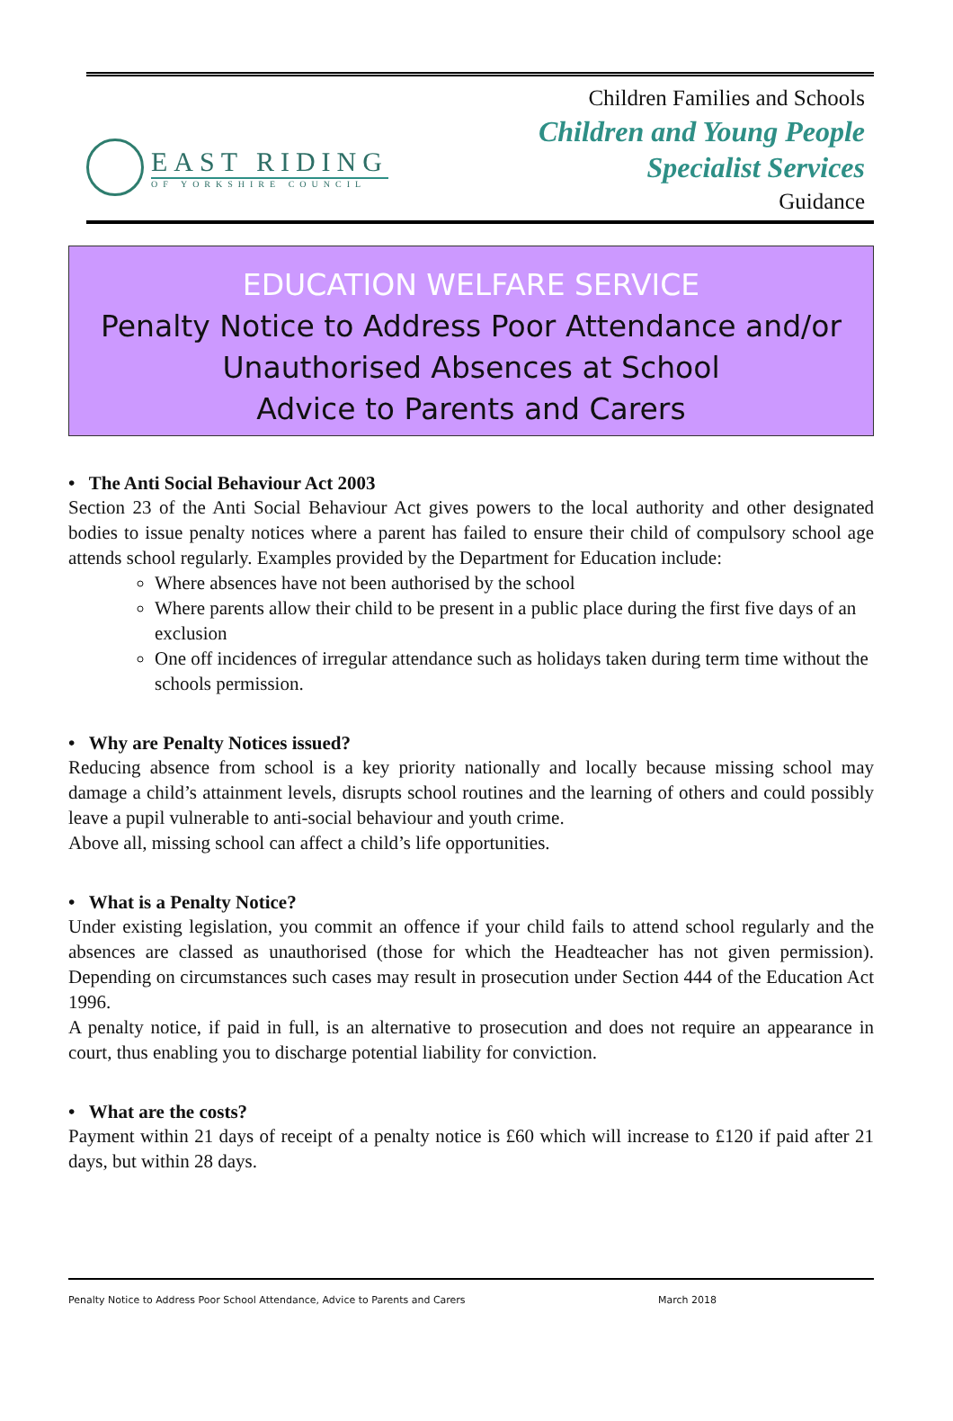EAST RIDING
OF YORKSHIRE COUNCIL
Children Families and Schools
Children and Young People
Specialist Services
Guidance
EDUCATION WELFARE SERVICE
Penalty Notice to Address Poor Attendance and/or
Unauthorised Absences at School
Advice to Parents and Carers
• The Anti Social Behaviour Act 2003
Section 23 of the Anti Social Behaviour Act gives powers to the local authority and other designated bodies to issue penalty notices where a parent has failed to ensure their child of compulsory school age attends school regularly. Examples provided by the Department for Education include:
Where absences have not been authorised by the school
Where parents allow their child to be present in a public place during the first five days of an exclusion
One off incidences of irregular attendance such as holidays taken during term time without the schools permission.
• Why are Penalty Notices issued?
Reducing absence from school is a key priority nationally and locally because missing school may damage a child’s attainment levels, disrupts school routines and the learning of others and could possibly leave a pupil vulnerable to anti-social behaviour and youth crime.
Above all, missing school can affect a child’s life opportunities.
• What is a Penalty Notice?
Under existing legislation, you commit an offence if your child fails to attend school regularly and the absences are classed as unauthorised (those for which the Headteacher has not given permission). Depending on circumstances such cases may result in prosecution under Section 444 of the Education Act 1996.
A penalty notice, if paid in full, is an alternative to prosecution and does not require an appearance in court, thus enabling you to discharge potential liability for conviction.
• What are the costs?
Payment within 21 days of receipt of a penalty notice is £60 which will increase to £120 if paid after 21 days, but within 28 days.
Penalty Notice to Address Poor School Attendance, Advice to Parents and Carers March 2018